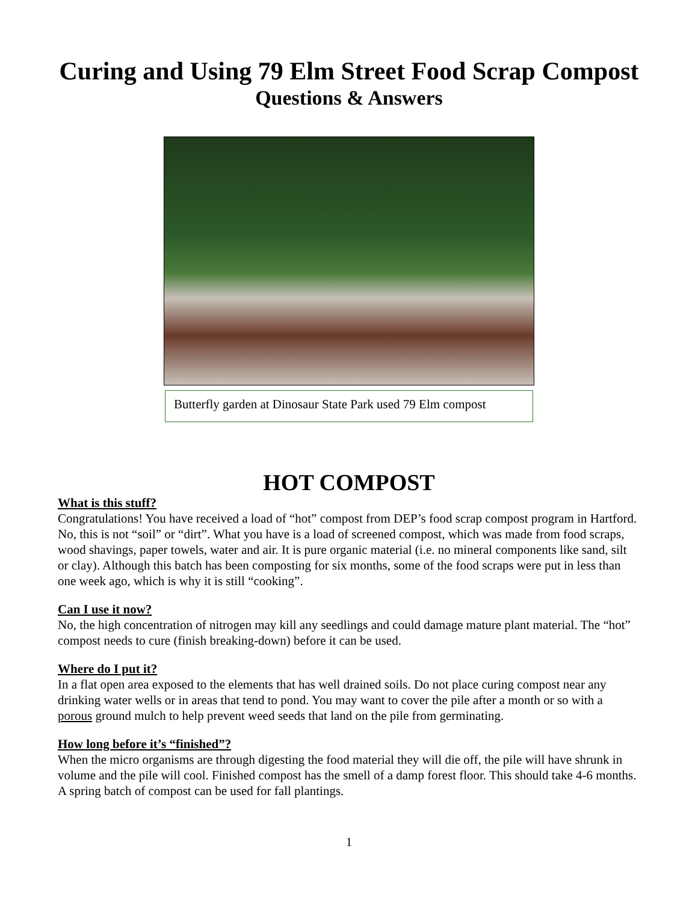Curing and Using 79 Elm Street Food Scrap Compost
Questions & Answers
Butterfly garden at Dinosaur State Park used 79 Elm compost
HOT COMPOST
What is this stuff?
Congratulations! You have received a load of “hot” compost from DEP’s food scrap compost program in Hartford. No, this is not “soil” or “dirt”. What you have is a load of screened compost, which was made from food scraps, wood shavings, paper towels, water and air. It is pure organic material (i.e. no mineral components like sand, silt or clay). Although this batch has been composting for six months, some of the food scraps were put in less than one week ago, which is why it is still “cooking”.
Can I use it now?
No, the high concentration of nitrogen may kill any seedlings and could damage mature plant material. The “hot” compost needs to cure (finish breaking-down) before it can be used.
Where do I put it?
In a flat open area exposed to the elements that has well drained soils. Do not place curing compost near any drinking water wells or in areas that tend to pond. You may want to cover the pile after a month or so with a porous ground mulch to help prevent weed seeds that land on the pile from germinating.
How long before it’s “finished”?
When the micro organisms are through digesting the food material they will die off, the pile will have shrunk in volume and the pile will cool. Finished compost has the smell of a damp forest floor. This should take 4-6 months. A spring batch of compost can be used for fall plantings.
1